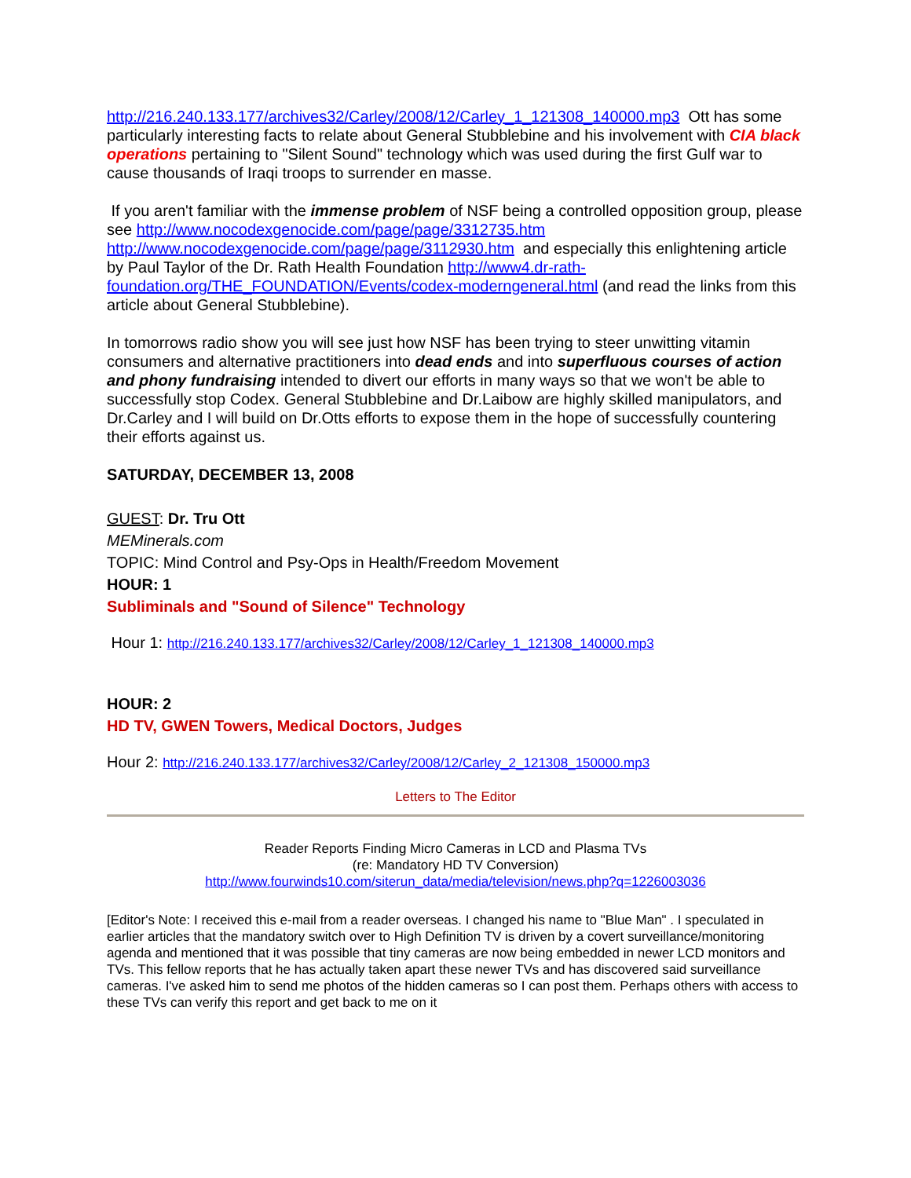http://216.240.133.177/archives32/Carley/2008/12/Carley_1_121308_140000.mp3 Ott has some particularly interesting facts to relate about General Stubblebine and his involvement with CIA black operations pertaining to "Silent Sound" technology which was used during the first Gulf war to cause thousands of Iraqi troops to surrender en masse.
If you aren't familiar with the immense problem of NSF being a controlled opposition group, please see http://www.nocodexgenocide.com/page/page/3312735.htm http://www.nocodexgenocide.com/page/page/3112930.htm and especially this enlightening article by Paul Taylor of the Dr. Rath Health Foundation http://www4.dr-rath-foundation.org/THE_FOUNDATION/Events/codex-moderngeneral.html (and read the links from this article about General Stubblebine).
In tomorrows radio show you will see just how NSF has been trying to steer unwitting vitamin consumers and alternative practitioners into dead ends and into superfluous courses of action and phony fundraising intended to divert our efforts in many ways so that we won't be able to successfully stop Codex. General Stubblebine and Dr.Laibow are highly skilled manipulators, and Dr.Carley and I will build on Dr.Otts efforts to expose them in the hope of successfully countering their efforts against us.
SATURDAY, DECEMBER 13, 2008
GUEST: Dr. Tru Ott
MEMinerals.com
TOPIC: Mind Control and Psy-Ops in Health/Freedom Movement
HOUR: 1
Subliminals and "Sound of Silence" Technology
Hour 1: http://216.240.133.177/archives32/Carley/2008/12/Carley_1_121308_140000.mp3
HOUR: 2
HD TV, GWEN Towers, Medical Doctors, Judges
Hour 2: http://216.240.133.177/archives32/Carley/2008/12/Carley_2_121308_150000.mp3
Letters to The Editor
Reader Reports Finding Micro Cameras in LCD and Plasma TVs
(re: Mandatory HD TV Conversion)
http://www.fourwinds10.com/siterun_data/media/television/news.php?q=1226003036
[Editor's Note: I received this e-mail from a reader overseas. I changed his name to "Blue Man" . I speculated in earlier articles that the mandatory switch over to High Definition TV is driven by a covert surveillance/monitoring agenda and mentioned that it was possible that tiny cameras are now being embedded in newer LCD monitors and TVs. This fellow reports that he has actually taken apart these newer TVs and has discovered said surveillance cameras. I've asked him to send me photos of the hidden cameras so I can post them. Perhaps others with access to these TVs can verify this report and get back to me on it